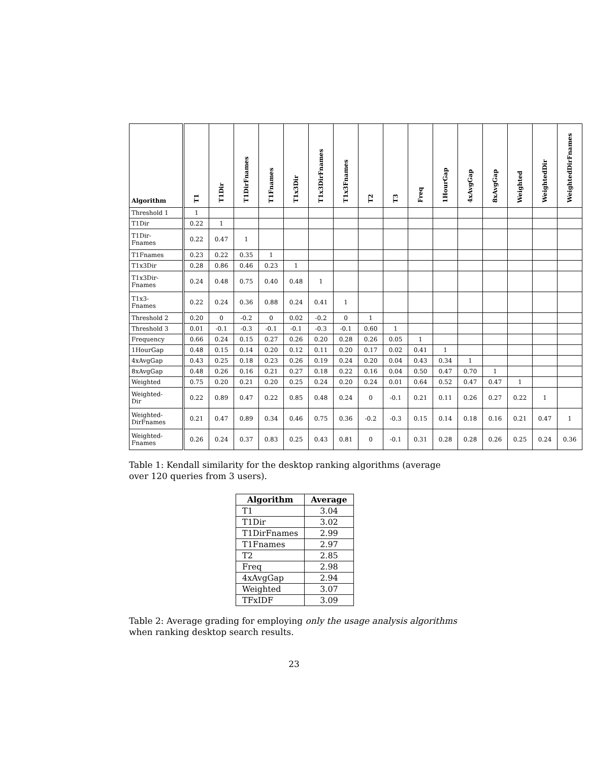| Algorithm | T1 | T1Dir | T1DirFnames | T1Fnames | T1x3Dir | T1x3DirFnames | T1x3Fnames | T2 | T3 | Freq | 1HourGap | 4xAvgGap | 8xAvgGap | Weighted | WeightedDir | WeightedDirFnames |
| --- | --- | --- | --- | --- | --- | --- | --- | --- | --- | --- | --- | --- | --- | --- | --- | --- |
| Threshold 1 | 1 | | | | | | | | | | | | | | | |
| T1Dir | 0.22 | 1 | | | | | | | | | | | | | | |
| T1Dir- Fnames | 0.22 | 0.47 | 1 | | | | | | | | | | | | | |
| T1Fnames | 0.23 | 0.22 | 0.35 | 1 | | | | | | | | | | | | |
| T1x3Dir | 0.28 | 0.86 | 0.46 | 0.23 | 1 | | | | | | | | | | | |
| T1x3Dir- Fnames | 0.24 | 0.48 | 0.75 | 0.40 | 0.48 | 1 | | | | | | | | | | |
| T1x3- Fnames | 0.22 | 0.24 | 0.36 | 0.88 | 0.24 | 0.41 | 1 | | | | | | | | | |
| Threshold 2 | 0.20 | 0 | -0.2 | 0 | 0.02 | -0.2 | 0 | 1 | | | | | | | | |
| Threshold 3 | 0.01 | -0.1 | -0.3 | -0.1 | -0.1 | -0.3 | -0.1 | 0.60 | 1 | | | | | | | |
| Frequency | 0.66 | 0.24 | 0.15 | 0.27 | 0.26 | 0.20 | 0.28 | 0.26 | 0.05 | 1 | | | | | | |
| 1HourGap | 0.48 | 0.15 | 0.14 | 0.20 | 0.12 | 0.11 | 0.20 | 0.17 | 0.02 | 0.41 | 1 | | | | | |
| 4xAvgGap | 0.43 | 0.25 | 0.18 | 0.23 | 0.26 | 0.19 | 0.24 | 0.20 | 0.04 | 0.43 | 0.34 | 1 | | | | |
| 8xAvgGap | 0.48 | 0.26 | 0.16 | 0.21 | 0.27 | 0.18 | 0.22 | 0.16 | 0.04 | 0.50 | 0.47 | 0.70 | 1 | | | |
| Weighted | 0.75 | 0.20 | 0.21 | 0.20 | 0.25 | 0.24 | 0.20 | 0.24 | 0.01 | 0.64 | 0.52 | 0.47 | 0.47 | 1 | | |
| Weighted- Dir | 0.22 | 0.89 | 0.47 | 0.22 | 0.85 | 0.48 | 0.24 | 0 | -0.1 | 0.21 | 0.11 | 0.26 | 0.27 | 0.22 | 1 | |
| Weighted- DirFnames | 0.21 | 0.47 | 0.89 | 0.34 | 0.46 | 0.75 | 0.36 | -0.2 | -0.3 | 0.15 | 0.14 | 0.18 | 0.16 | 0.21 | 0.47 | 1 |
| Weighted- Fnames | 0.26 | 0.24 | 0.37 | 0.83 | 0.25 | 0.43 | 0.81 | 0 | -0.1 | 0.31 | 0.28 | 0.28 | 0.26 | 0.25 | 0.24 | 0.36 |
Table 1: Kendall similarity for the desktop ranking algorithms (average over 120 queries from 3 users).
| Algorithm | Average |
| --- | --- |
| T1 | 3.04 |
| T1Dir | 3.02 |
| T1DirFnames | 2.99 |
| T1Fnames | 2.97 |
| T2 | 2.85 |
| Freq | 2.98 |
| 4xAvgGap | 2.94 |
| Weighted | 3.07 |
| TFxIDF | 3.09 |
Table 2: Average grading for employing only the usage analysis algorithms when ranking desktop search results.
23